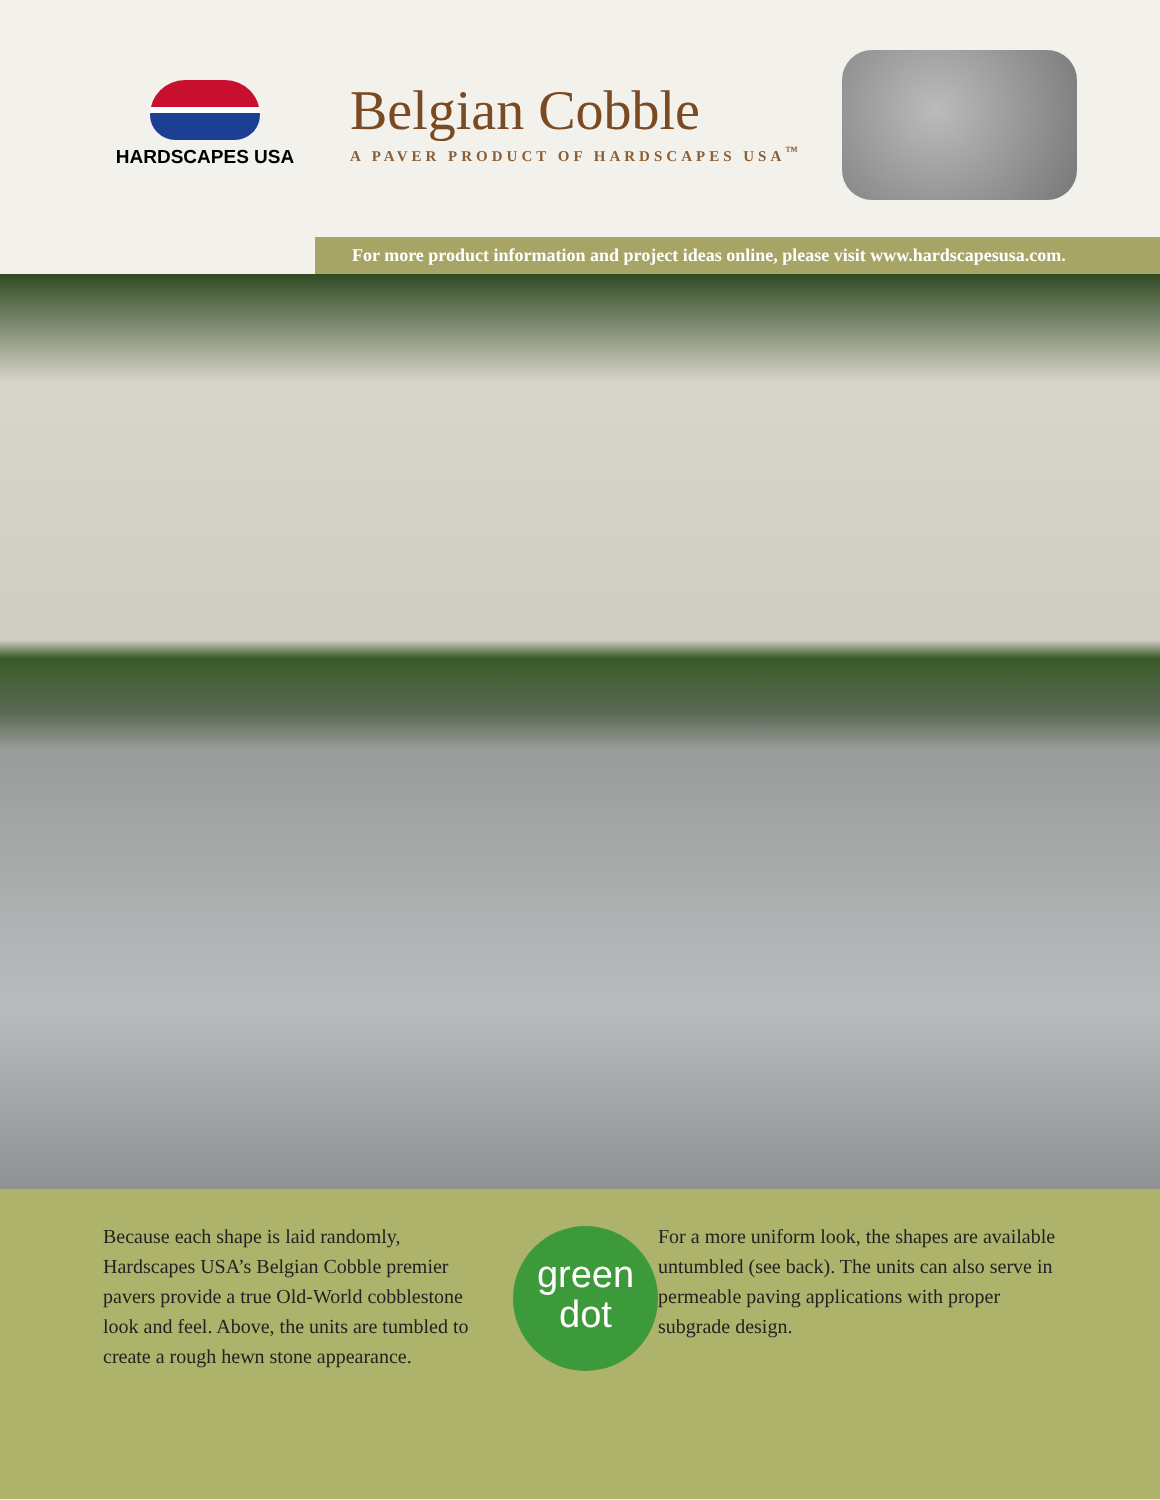HARDSCAPES USA
Belgian Cobble
A PAVER PRODUCT OF HARDSCAPES USA<sup>™</sup>
For more product information and project ideas online, please visit www.hardscapesusa.com.
Because each shape is laid randomly, Hardscapes USA’s Belgian Cobble premier pavers provide a true Old-World cobblestone look and feel. Above, the units are tumbled to create a rough hewn stone appearance.
green
dot
For a more uniform look, the shapes are available untumbled (see back). The units can also serve in permeable paving applications with proper subgrade design.